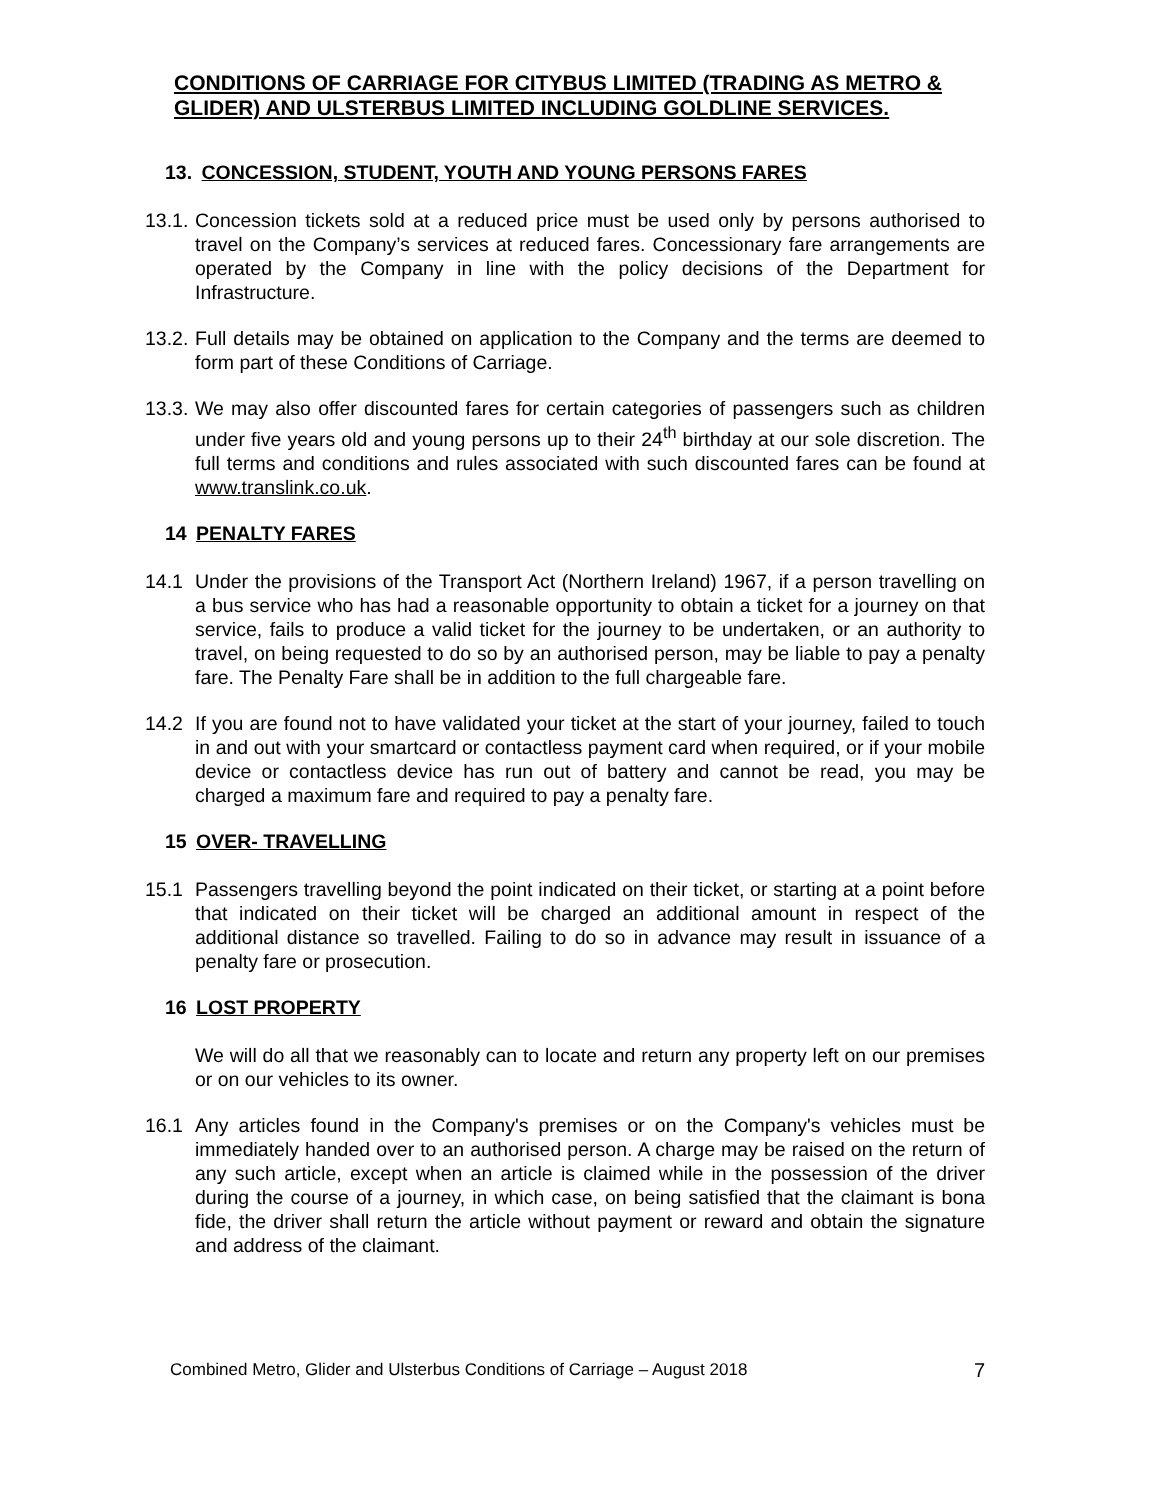CONDITIONS OF CARRIAGE FOR CITYBUS LIMITED (TRADING AS METRO & GLIDER) AND ULSTERBUS LIMITED INCLUDING GOLDLINE SERVICES.
13. CONCESSION, STUDENT, YOUTH AND YOUNG PERSONS FARES
13.1.
Concession tickets sold at a reduced price must be used only by persons authorised to travel on the Company’s services at reduced fares. Concessionary fare arrangements are operated by the Company in line with the policy decisions of the Department for Infrastructure.
13.2.
Full details may be obtained on application to the Company and the terms are deemed to form part of these Conditions of Carriage.
13.3.
We may also offer discounted fares for certain categories of passengers such as children under five years old and young persons up to their 24<sup>th</sup> birthday at our sole discretion. The full terms and conditions and rules associated with such discounted fares can be found at www.translink.co.uk.
14 PENALTY FARES
14.1 Under the provisions of the Transport Act (Northern Ireland) 1967, if a person travelling on a bus service who has had a reasonable opportunity to obtain a ticket for a journey on that service, fails to produce a valid ticket for the journey to be undertaken, or an authority to travel, on being requested to do so by an authorised person, may be liable to pay a penalty fare. The Penalty Fare shall be in addition to the full chargeable fare.
14.2 If you are found not to have validated your ticket at the start of your journey, failed to touch in and out with your smartcard or contactless payment card when required, or if your mobile device or contactless device has run out of battery and cannot be read, you may be charged a maximum fare and required to pay a penalty fare.
15 OVER- TRAVELLING
15.1 Passengers travelling beyond the point indicated on their ticket, or starting at a point before that indicated on their ticket will be charged an additional amount in respect of the additional distance so travelled. Failing to do so in advance may result in issuance of a penalty fare or prosecution.
16 LOST PROPERTY
We will do all that we reasonably can to locate and return any property left on our premises or on our vehicles to its owner.
16.1 Any articles found in the Company's premises or on the Company's vehicles must be immediately handed over to an authorised person. A charge may be raised on the return of any such article, except when an article is claimed while in the possession of the driver during the course of a journey, in which case, on being satisfied that the claimant is bona fide, the driver shall return the article without payment or reward and obtain the signature and address of the claimant.
Combined Metro, Glider and Ulsterbus Conditions of Carriage – August 2018 7